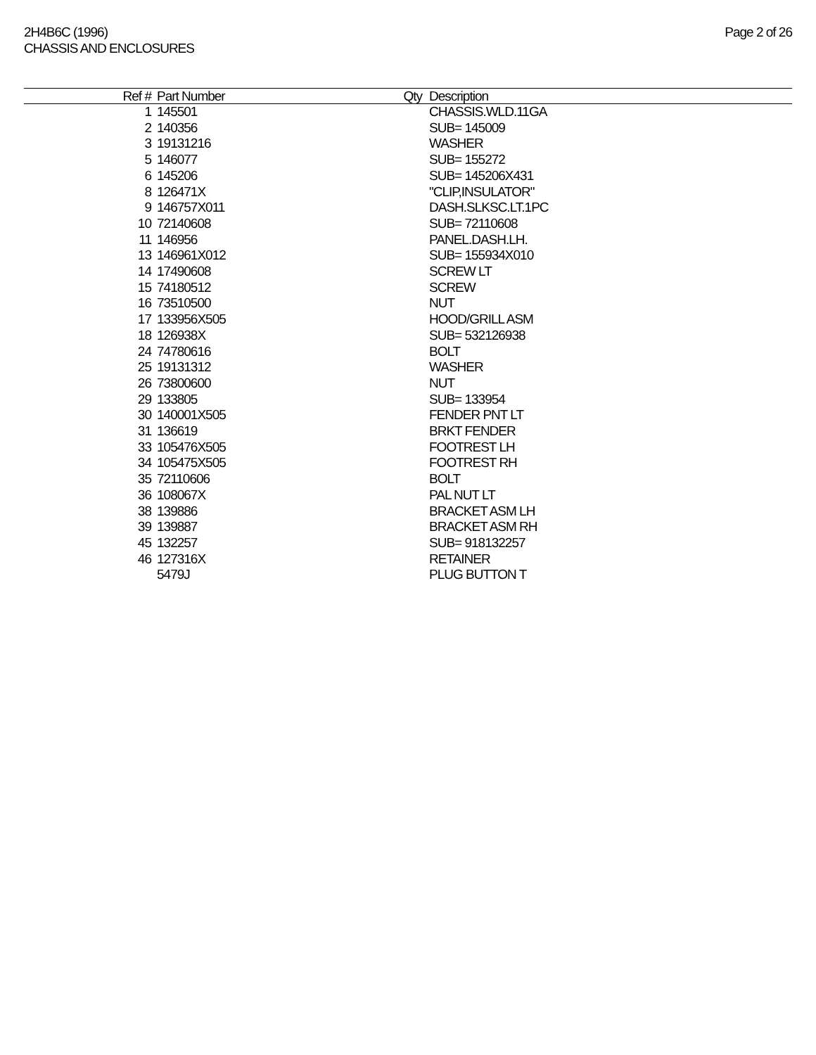2H4B6C (1996)
CHASSIS AND ENCLOSURES
Page 2 of 26
| Ref # | Part Number | Qty | Description |
| --- | --- | --- | --- |
| 1 | 145501 | | CHASSIS.WLD.11GA |
| 2 | 140356 | | SUB= 145009 |
| 3 | 19131216 | | WASHER |
| 5 | 146077 | | SUB= 155272 |
| 6 | 145206 | | SUB= 145206X431 |
| 8 | 126471X | | "CLIP,INSULATOR" |
| 9 | 146757X011 | | DASH.SLKSC.LT.1PC |
| 10 | 72140608 | | SUB= 72110608 |
| 11 | 146956 | | PANEL.DASH.LH. |
| 13 | 146961X012 | | SUB= 155934X010 |
| 14 | 17490608 | | SCREW LT |
| 15 | 74180512 | | SCREW |
| 16 | 73510500 | | NUT |
| 17 | 133956X505 | | HOOD/GRILL ASM |
| 18 | 126938X | | SUB= 532126938 |
| 24 | 74780616 | | BOLT |
| 25 | 19131312 | | WASHER |
| 26 | 73800600 | | NUT |
| 29 | 133805 | | SUB= 133954 |
| 30 | 140001X505 | | FENDER PNT LT |
| 31 | 136619 | | BRKT FENDER |
| 33 | 105476X505 | | FOOTREST LH |
| 34 | 105475X505 | | FOOTREST RH |
| 35 | 72110606 | | BOLT |
| 36 | 108067X | | PAL NUT LT |
| 38 | 139886 | | BRACKET ASM LH |
| 39 | 139887 | | BRACKET ASM RH |
| 45 | 132257 | | SUB= 918132257 |
| 46 | 127316X | | RETAINER |
| | 5479J | | PLUG BUTTON T |